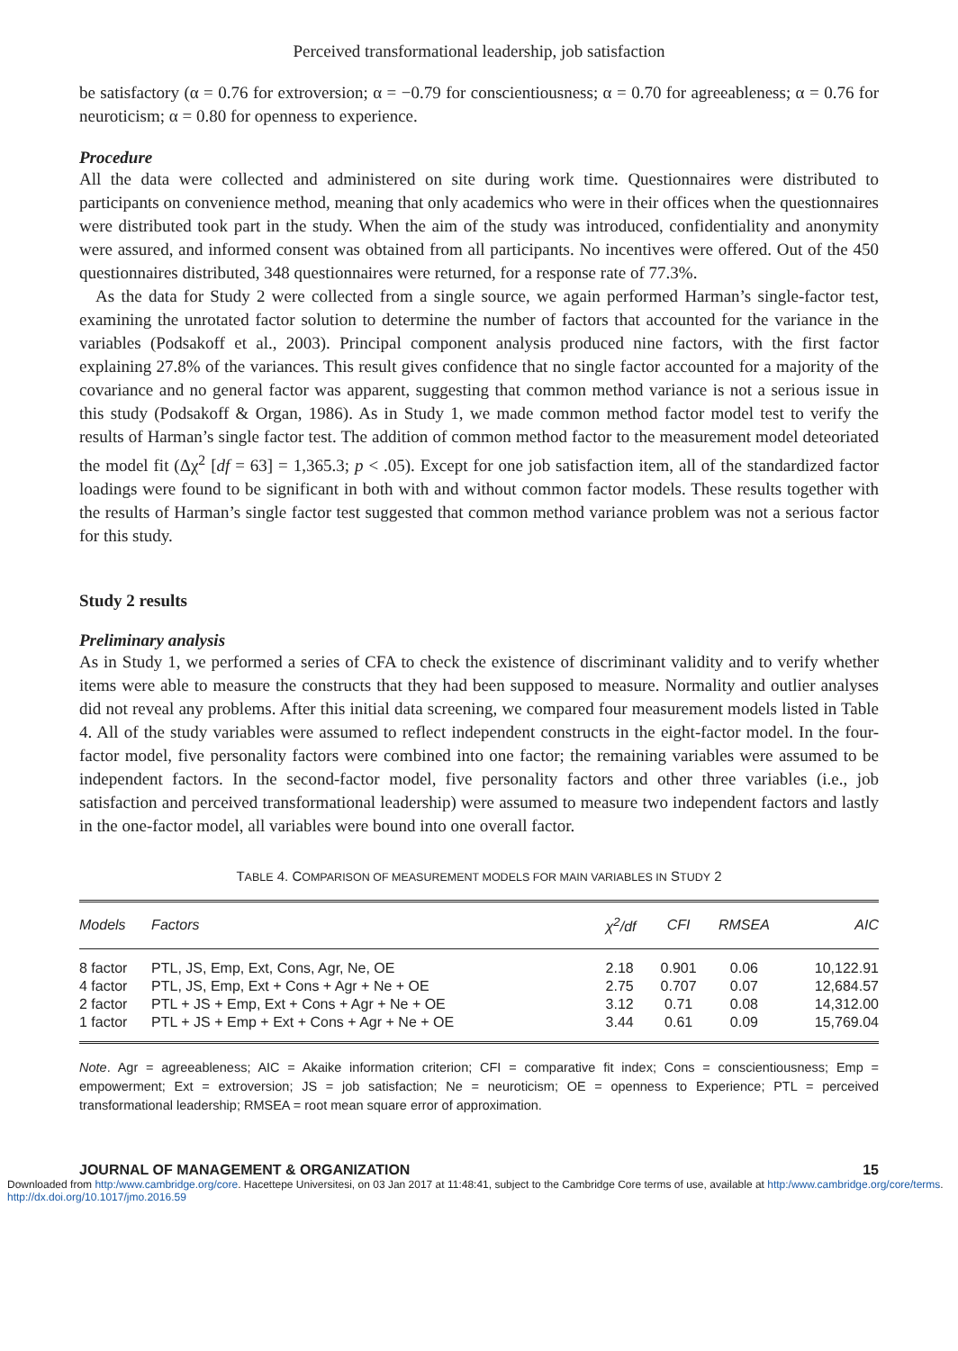Perceived transformational leadership, job satisfaction
be satisfactory (α = 0.76 for extroversion; α = −0.79 for conscientiousness; α = 0.70 for agreeableness; α = 0.76 for neuroticism; α = 0.80 for openness to experience.
Procedure
All the data were collected and administered on site during work time. Questionnaires were distributed to participants on convenience method, meaning that only academics who were in their offices when the questionnaires were distributed took part in the study. When the aim of the study was introduced, confidentiality and anonymity were assured, and informed consent was obtained from all participants. No incentives were offered. Out of the 450 questionnaires distributed, 348 questionnaires were returned, for a response rate of 77.3%.
As the data for Study 2 were collected from a single source, we again performed Harman’s single-factor test, examining the unrotated factor solution to determine the number of factors that accounted for the variance in the variables (Podsakoff et al., 2003). Principal component analysis produced nine factors, with the first factor explaining 27.8% of the variances. This result gives confidence that no single factor accounted for a majority of the covariance and no general factor was apparent, suggesting that common method variance is not a serious issue in this study (Podsakoff & Organ, 1986). As in Study 1, we made common method factor model test to verify the results of Harman’s single factor test. The addition of common method factor to the measurement model deteoriated the model fit (Δχ<sup>2</sup> [df = 63] = 1,365.3; p < .05). Except for one job satisfaction item, all of the standardized factor loadings were found to be significant in both with and without common factor models. These results together with the results of Harman’s single factor test suggested that common method variance problem was not a serious factor for this study.
Study 2 results
Preliminary analysis
As in Study 1, we performed a series of CFA to check the existence of discriminant validity and to verify whether items were able to measure the constructs that they had been supposed to measure. Normality and outlier analyses did not reveal any problems. After this initial data screening, we compared four measurement models listed in Table 4. All of the study variables were assumed to reflect independent constructs in the eight-factor model. In the four-factor model, five personality factors were combined into one factor; the remaining variables were assumed to be independent factors. In the second-factor model, five personality factors and other three variables (i.e., job satisfaction and perceived transformational leadership) were assumed to measure two independent factors and lastly in the one-factor model, all variables were bound into one overall factor.
TABLE 4. COMPARISON OF MEASUREMENT MODELS FOR MAIN VARIABLES IN STUDY 2
| Models | Factors | χ<sup>2</sup>/df | CFI | RMSEA | AIC |
| --- | --- | --- | --- | --- | --- |
| 8 factor | PTL, JS, Emp, Ext, Cons, Agr, Ne, OE | 2.18 | 0.901 | 0.06 | 10,122.91 |
| 4 factor | PTL, JS, Emp, Ext + Cons + Agr + Ne + OE | 2.75 | 0.707 | 0.07 | 12,684.57 |
| 2 factor | PTL + JS + Emp, Ext + Cons + Agr + Ne + OE | 3.12 | 0.71 | 0.08 | 14,312.00 |
| 1 factor | PTL + JS + Emp + Ext + Cons + Agr + Ne + OE | 3.44 | 0.61 | 0.09 | 15,769.04 |
Note. Agr = agreeableness; AIC = Akaike information criterion; CFI = comparative fit index; Cons = conscientiousness; Emp = empowerment; Ext = extroversion; JS = job satisfaction; Ne = neuroticism; OE = openness to Experience; PTL = perceived transformational leadership; RMSEA = root mean square error of approximation.
JOURNAL OF MANAGEMENT & ORGANIZATION 15
Downloaded from http:/www.cambridge.org/core. Hacettepe Universitesi, on 03 Jan 2017 at 11:48:41, subject to the Cambridge Core terms of use, available at http:/www.cambridge.org/core/terms. http://dx.doi.org/10.1017/jmo.2016.59